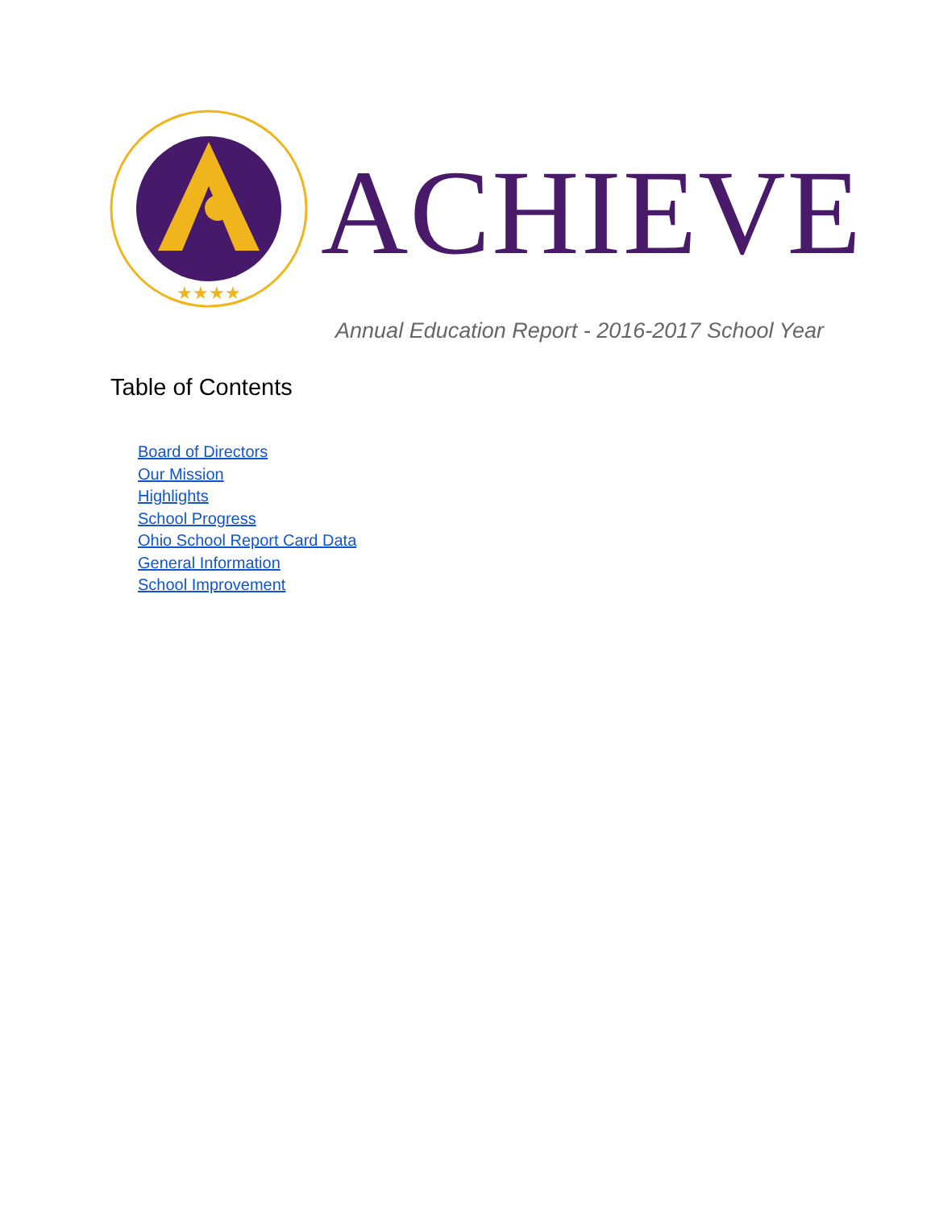★★★★
ACHIEVE
Annual Education Report - 2016-2017 School Year
Table of Contents
Board of Directors
Our Mission
Highlights
School Progress
Ohio School Report Card Data
General Information
School Improvement